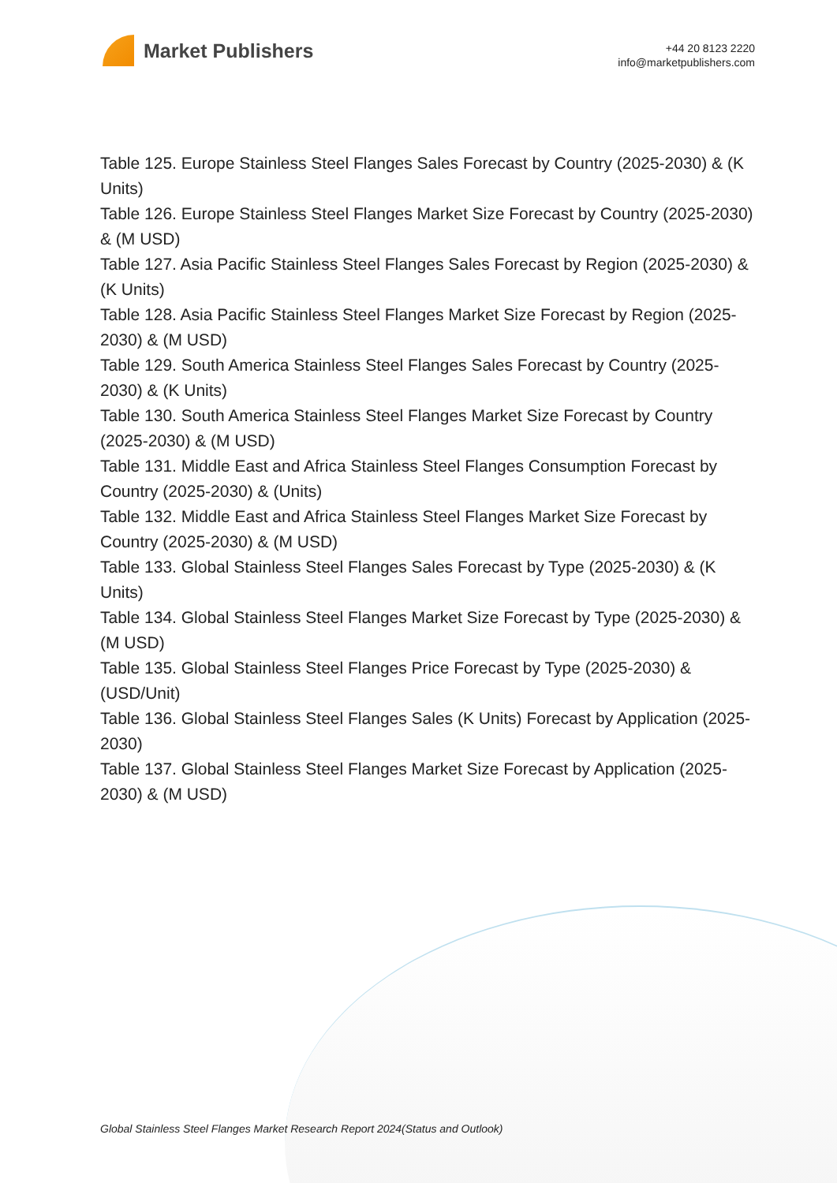Market Publishers
+44 20 8123 2220
info@marketpublishers.com
Table 125. Europe Stainless Steel Flanges Sales Forecast by Country (2025-2030) & (K Units)
Table 126. Europe Stainless Steel Flanges Market Size Forecast by Country (2025-2030) & (M USD)
Table 127. Asia Pacific Stainless Steel Flanges Sales Forecast by Region (2025-2030) & (K Units)
Table 128. Asia Pacific Stainless Steel Flanges Market Size Forecast by Region (2025-2030) & (M USD)
Table 129. South America Stainless Steel Flanges Sales Forecast by Country (2025-2030) & (K Units)
Table 130. South America Stainless Steel Flanges Market Size Forecast by Country (2025-2030) & (M USD)
Table 131. Middle East and Africa Stainless Steel Flanges Consumption Forecast by Country (2025-2030) & (Units)
Table 132. Middle East and Africa Stainless Steel Flanges Market Size Forecast by Country (2025-2030) & (M USD)
Table 133. Global Stainless Steel Flanges Sales Forecast by Type (2025-2030) & (K Units)
Table 134. Global Stainless Steel Flanges Market Size Forecast by Type (2025-2030) & (M USD)
Table 135. Global Stainless Steel Flanges Price Forecast by Type (2025-2030) & (USD/Unit)
Table 136. Global Stainless Steel Flanges Sales (K Units) Forecast by Application (2025-2030)
Table 137. Global Stainless Steel Flanges Market Size Forecast by Application (2025-2030) & (M USD)
Global Stainless Steel Flanges Market Research Report 2024(Status and Outlook)